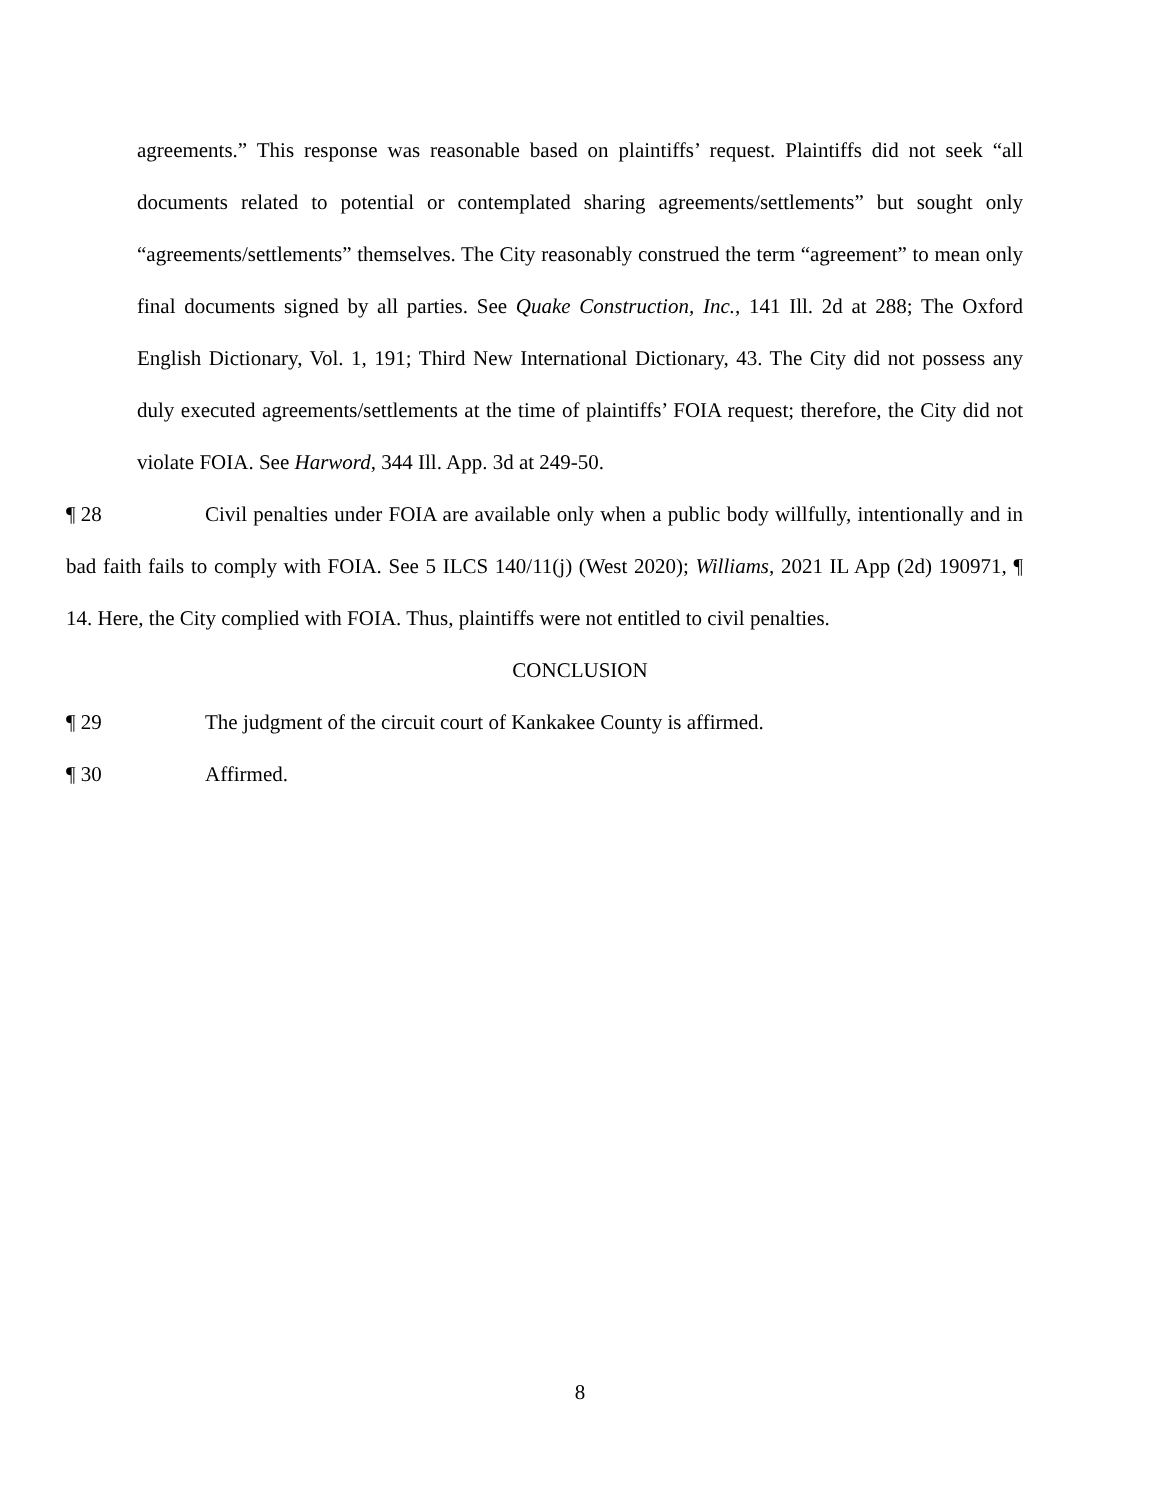agreements.” This response was reasonable based on plaintiffs’ request. Plaintiffs did not seek “all documents related to potential or contemplated sharing agreements/settlements” but sought only “agreements/settlements” themselves. The City reasonably construed the term “agreement” to mean only final documents signed by all parties. See Quake Construction, Inc., 141 Ill. 2d at 288; The Oxford English Dictionary, Vol. 1, 191; Third New International Dictionary, 43. The City did not possess any duly executed agreements/settlements at the time of plaintiffs’ FOIA request; therefore, the City did not violate FOIA. See Harword, 344 Ill. App. 3d at 249-50.
¶ 28 Civil penalties under FOIA are available only when a public body willfully, intentionally and in bad faith fails to comply with FOIA. See 5 ILCS 140/11(j) (West 2020); Williams, 2021 IL App (2d) 190971, ¶ 14. Here, the City complied with FOIA. Thus, plaintiffs were not entitled to civil penalties.
CONCLUSION
¶ 29 The judgment of the circuit court of Kankakee County is affirmed.
¶ 30 Affirmed.
8